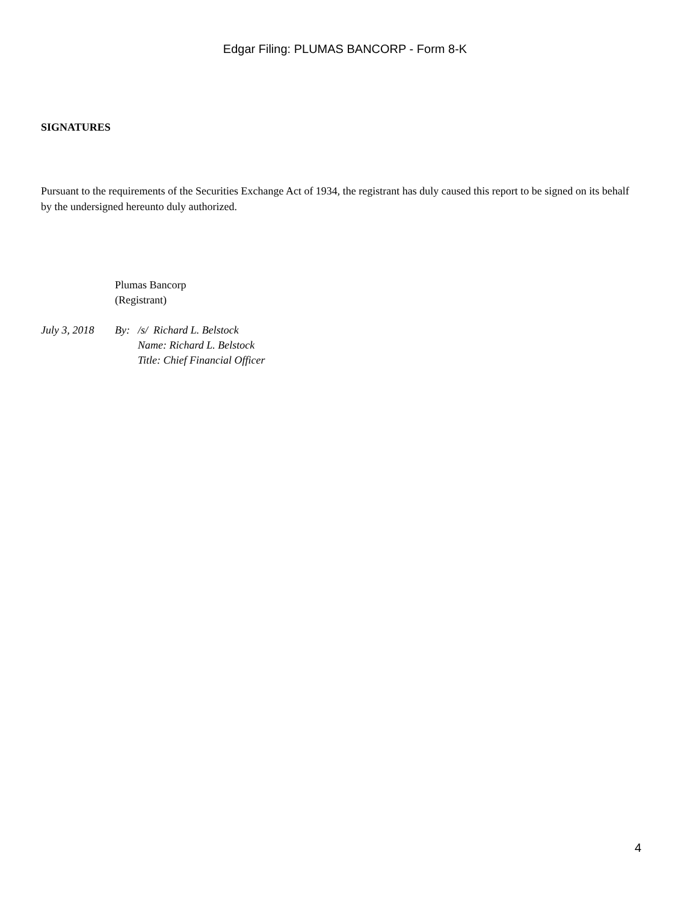Edgar Filing: PLUMAS BANCORP - Form 8-K
SIGNATURES
Pursuant to the requirements of the Securities Exchange Act of 1934, the registrant has duly caused this report to be signed on its behalf by the undersigned hereunto duly authorized.
| | Plumas Bancorp (Registrant) | |
| July 3, 2018 | By: | /s/ Richard L. Belstock Name: Richard L. Belstock Title: Chief Financial Officer |
4